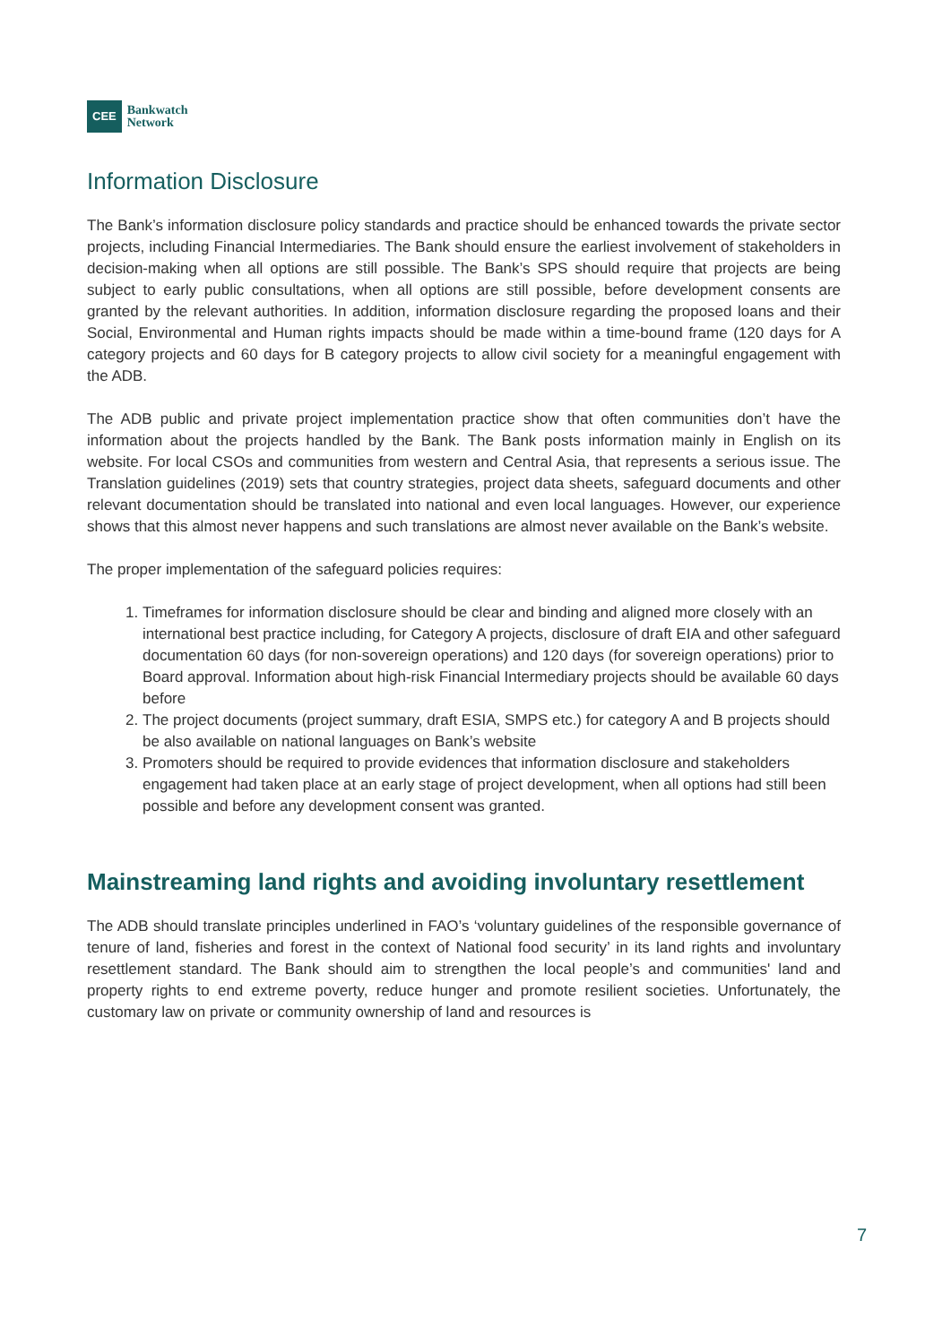CEE Bankwatch
Network
Information Disclosure
The Bank’s information disclosure policy standards and practice should be enhanced towards the private sector projects, including Financial Intermediaries. The Bank should ensure the earliest involvement of stakeholders in decision-making when all options are still possible. The Bank’s SPS should require that projects are being subject to early public consultations, when all options are still possible, before development consents are granted by the relevant authorities. In addition, information disclosure regarding the proposed loans and their Social, Environmental and Human rights impacts should be made within a time-bound frame (120 days for A category projects and 60 days for B category projects to allow civil society for a meaningful engagement with the ADB.
The ADB public and private project implementation practice show that often communities don’t have the information about the projects handled by the Bank. The Bank posts information mainly in English on its website. For local CSOs and communities from western and Central Asia, that represents a serious issue. The Translation guidelines (2019) sets that country strategies, project data sheets, safeguard documents and other relevant documentation should be translated into national and even local languages. However, our experience shows that this almost never happens and such translations are almost never available on the Bank’s website.
The proper implementation of the safeguard policies requires:
1. Timeframes for information disclosure should be clear and binding and aligned more closely with an international best practice including, for Category A projects, disclosure of draft EIA and other safeguard documentation 60 days (for non-sovereign operations) and 120 days (for sovereign operations) prior to Board approval. Information about high-risk Financial Intermediary projects should be available 60 days before
2. The project documents (project summary, draft ESIA, SMPS etc.) for category A and B projects should be also available on national languages on Bank’s website
3. Promoters should be required to provide evidences that information disclosure and stakeholders engagement had taken place at an early stage of project development, when all options had still been possible and before any development consent was granted.
Mainstreaming land rights and avoiding involuntary resettlement
The ADB should translate principles underlined in FAO’s ‘voluntary guidelines of the responsible governance of tenure of land, fisheries and forest in the context of National food security’ in its land rights and involuntary resettlement standard. The Bank should aim to strengthen the local people’s and communities' land and property rights to end extreme poverty, reduce hunger and promote resilient societies. Unfortunately, the customary law on private or community ownership of land and resources is
7